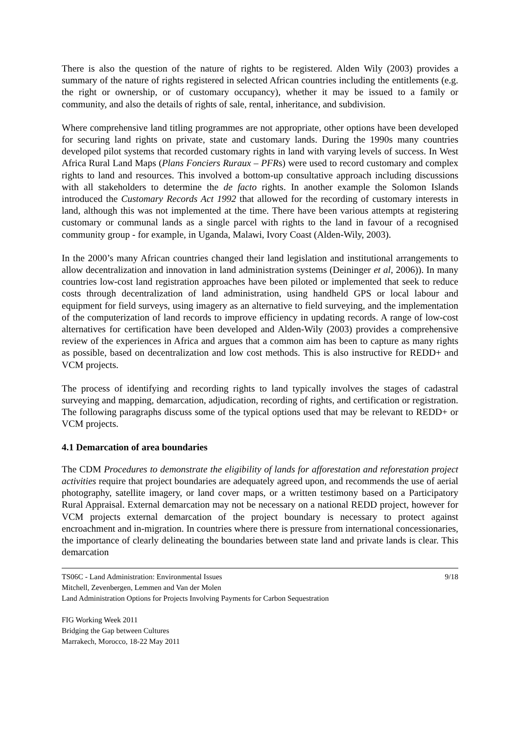There is also the question of the nature of rights to be registered. Alden Wily (2003) provides a summary of the nature of rights registered in selected African countries including the entitlements (e.g. the right or ownership, or of customary occupancy), whether it may be issued to a family or community, and also the details of rights of sale, rental, inheritance, and subdivision.
Where comprehensive land titling programmes are not appropriate, other options have been developed for securing land rights on private, state and customary lands. During the 1990s many countries developed pilot systems that recorded customary rights in land with varying levels of success. In West Africa Rural Land Maps (Plans Fonciers Ruraux – PFRs) were used to record customary and complex rights to land and resources. This involved a bottom-up consultative approach including discussions with all stakeholders to determine the de facto rights. In another example the Solomon Islands introduced the Customary Records Act 1992 that allowed for the recording of customary interests in land, although this was not implemented at the time. There have been various attempts at registering customary or communal lands as a single parcel with rights to the land in favour of a recognised community group - for example, in Uganda, Malawi, Ivory Coast (Alden-Wily, 2003).
In the 2000’s many African countries changed their land legislation and institutional arrangements to allow decentralization and innovation in land administration systems (Deininger et al, 2006)). In many countries low-cost land registration approaches have been piloted or implemented that seek to reduce costs through decentralization of land administration, using handheld GPS or local labour and equipment for field surveys, using imagery as an alternative to field surveying, and the implementation of the computerization of land records to improve efficiency in updating records. A range of low-cost alternatives for certification have been developed and Alden-Wily (2003) provides a comprehensive review of the experiences in Africa and argues that a common aim has been to capture as many rights as possible, based on decentralization and low cost methods. This is also instructive for REDD+ and VCM projects.
The process of identifying and recording rights to land typically involves the stages of cadastral surveying and mapping, demarcation, adjudication, recording of rights, and certification or registration. The following paragraphs discuss some of the typical options used that may be relevant to REDD+ or VCM projects.
4.1 Demarcation of area boundaries
The CDM Procedures to demonstrate the eligibility of lands for afforestation and reforestation project activities require that project boundaries are adequately agreed upon, and recommends the use of aerial photography, satellite imagery, or land cover maps, or a written testimony based on a Participatory Rural Appraisal. External demarcation may not be necessary on a national REDD project, however for VCM projects external demarcation of the project boundary is necessary to protect against encroachment and in-migration. In countries where there is pressure from international concessionaries, the importance of clearly delineating the boundaries between state land and private lands is clear. This demarcation
TS06C - Land Administration: Environmental Issues 9/18
Mitchell, Zevenbergen, Lemmen and Van der Molen
Land Administration Options for Projects Involving Payments for Carbon Sequestration
FIG Working Week 2011
Bridging the Gap between Cultures
Marrakech, Morocco, 18-22 May 2011